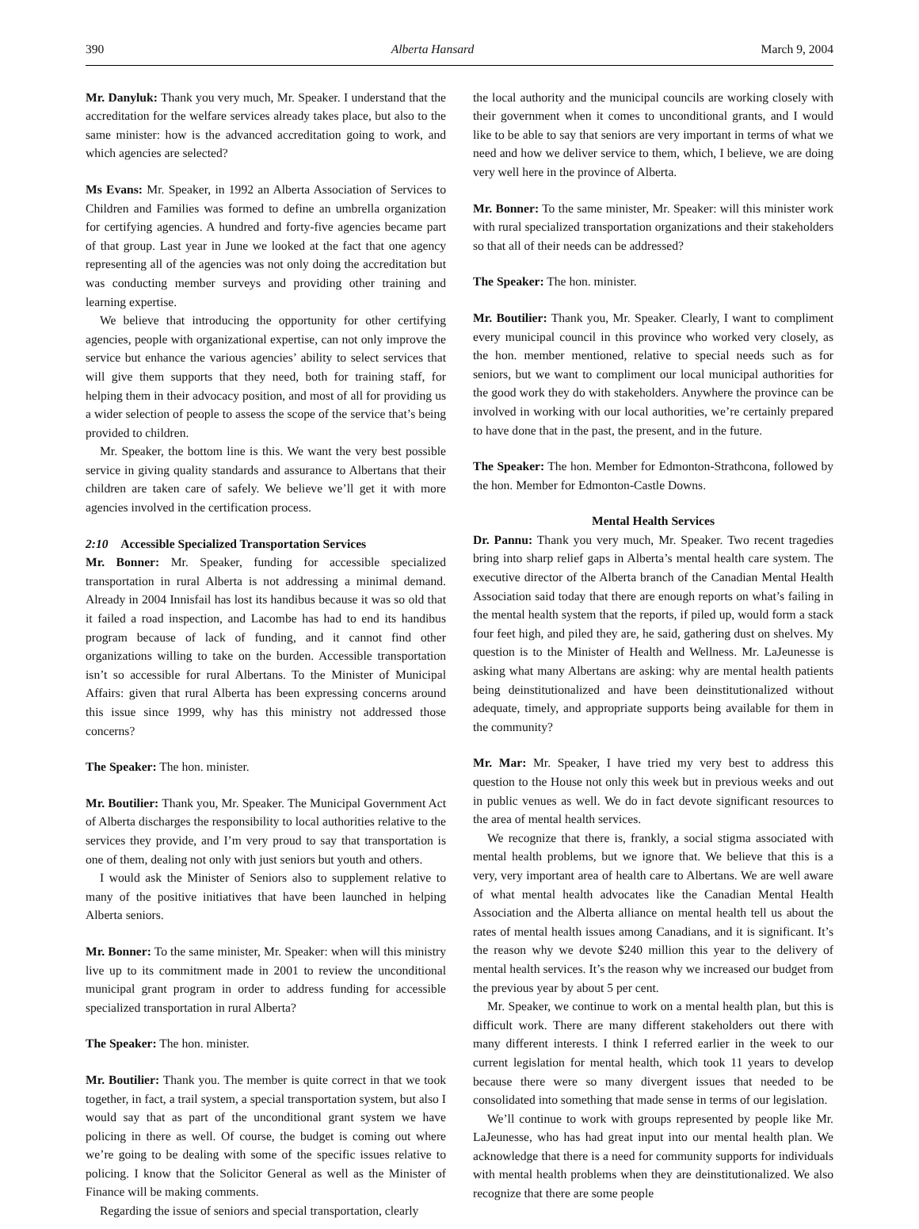390 Alberta Hansard March 9, 2004
Mr. Danyluk: Thank you very much, Mr. Speaker. I understand that the accreditation for the welfare services already takes place, but also to the same minister: how is the advanced accreditation going to work, and which agencies are selected?
Ms Evans: Mr. Speaker, in 1992 an Alberta Association of Services to Children and Families was formed to define an umbrella organization for certifying agencies. A hundred and forty-five agencies became part of that group. Last year in June we looked at the fact that one agency representing all of the agencies was not only doing the accreditation but was conducting member surveys and providing other training and learning expertise.
We believe that introducing the opportunity for other certifying agencies, people with organizational expertise, can not only improve the service but enhance the various agencies’ ability to select services that will give them supports that they need, both for training staff, for helping them in their advocacy position, and most of all for providing us a wider selection of people to assess the scope of the service that’s being provided to children.
Mr. Speaker, the bottom line is this. We want the very best possible service in giving quality standards and assurance to Albertans that their children are taken care of safely. We believe we’ll get it with more agencies involved in the certification process.
2:10 Accessible Specialized Transportation Services
Mr. Bonner: Mr. Speaker, funding for accessible specialized transportation in rural Alberta is not addressing a minimal demand. Already in 2004 Innisfail has lost its handibus because it was so old that it failed a road inspection, and Lacombe has had to end its handibus program because of lack of funding, and it cannot find other organizations willing to take on the burden. Accessible transportation isn’t so accessible for rural Albertans. To the Minister of Municipal Affairs: given that rural Alberta has been expressing concerns around this issue since 1999, why has this ministry not addressed those concerns?
The Speaker: The hon. minister.
Mr. Boutilier: Thank you, Mr. Speaker. The Municipal Government Act of Alberta discharges the responsibility to local authorities relative to the services they provide, and I’m very proud to say that transportation is one of them, dealing not only with just seniors but youth and others.
I would ask the Minister of Seniors also to supplement relative to many of the positive initiatives that have been launched in helping Alberta seniors.
Mr. Bonner: To the same minister, Mr. Speaker: when will this ministry live up to its commitment made in 2001 to review the unconditional municipal grant program in order to address funding for accessible specialized transportation in rural Alberta?
The Speaker: The hon. minister.
Mr. Boutilier: Thank you. The member is quite correct in that we took together, in fact, a trail system, a special transportation system, but also I would say that as part of the unconditional grant system we have policing in there as well. Of course, the budget is coming out where we’re going to be dealing with some of the specific issues relative to policing. I know that the Solicitor General as well as the Minister of Finance will be making comments.
Regarding the issue of seniors and special transportation, clearly
the local authority and the municipal councils are working closely with their government when it comes to unconditional grants, and I would like to be able to say that seniors are very important in terms of what we need and how we deliver service to them, which, I believe, we are doing very well here in the province of Alberta.
Mr. Bonner: To the same minister, Mr. Speaker: will this minister work with rural specialized transportation organizations and their stakeholders so that all of their needs can be addressed?
The Speaker: The hon. minister.
Mr. Boutilier: Thank you, Mr. Speaker. Clearly, I want to compliment every municipal council in this province who worked very closely, as the hon. member mentioned, relative to special needs such as for seniors, but we want to compliment our local municipal authorities for the good work they do with stakeholders. Anywhere the province can be involved in working with our local authorities, we’re certainly prepared to have done that in the past, the present, and in the future.
The Speaker: The hon. Member for Edmonton-Strathcona, followed by the hon. Member for Edmonton-Castle Downs.
Mental Health Services
Dr. Pannu: Thank you very much, Mr. Speaker. Two recent tragedies bring into sharp relief gaps in Alberta’s mental health care system. The executive director of the Alberta branch of the Canadian Mental Health Association said today that there are enough reports on what’s failing in the mental health system that the reports, if piled up, would form a stack four feet high, and piled they are, he said, gathering dust on shelves. My question is to the Minister of Health and Wellness. Mr. LaJeunesse is asking what many Albertans are asking: why are mental health patients being deinstitutionalized and have been deinstitutionalized without adequate, timely, and appropriate supports being available for them in the community?
Mr. Mar: Mr. Speaker, I have tried my very best to address this question to the House not only this week but in previous weeks and out in public venues as well. We do in fact devote significant resources to the area of mental health services.
We recognize that there is, frankly, a social stigma associated with mental health problems, but we ignore that. We believe that this is a very, very important area of health care to Albertans. We are well aware of what mental health advocates like the Canadian Mental Health Association and the Alberta alliance on mental health tell us about the rates of mental health issues among Canadians, and it is significant. It’s the reason why we devote $240 million this year to the delivery of mental health services. It’s the reason why we increased our budget from the previous year by about 5 per cent.
Mr. Speaker, we continue to work on a mental health plan, but this is difficult work. There are many different stakeholders out there with many different interests. I think I referred earlier in the week to our current legislation for mental health, which took 11 years to develop because there were so many divergent issues that needed to be consolidated into something that made sense in terms of our legislation.
We’ll continue to work with groups represented by people like Mr. LaJeunesse, who has had great input into our mental health plan. We acknowledge that there is a need for community supports for individuals with mental health problems when they are deinstitutionalized. We also recognize that there are some people